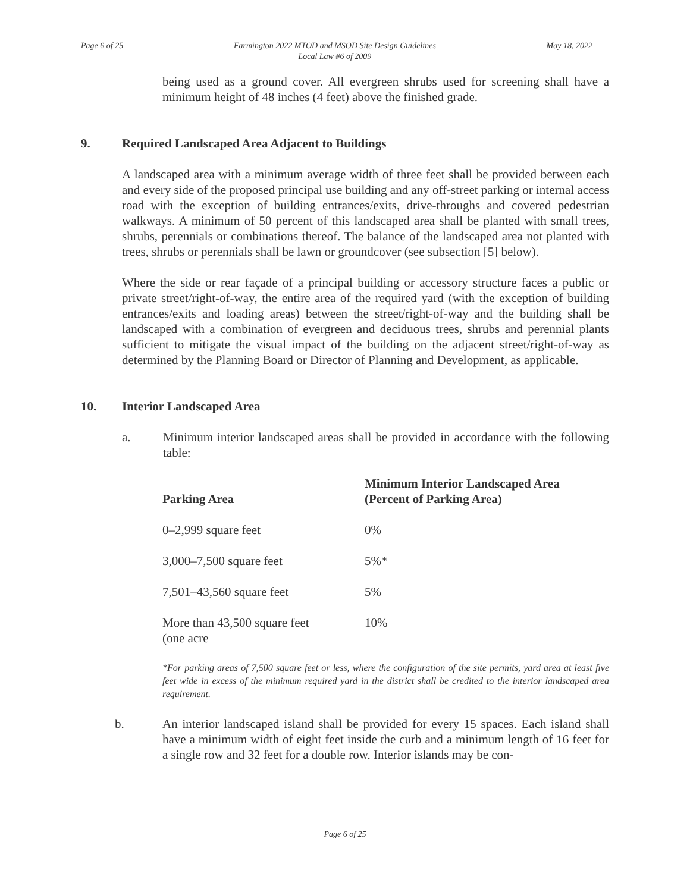Page 6 of 25 Farmington 2022 MTOD and MSOD Site Design Guidelines
Local Law #6 of 2009
May 18, 2022
being used as a ground cover. All evergreen shrubs used for screening shall have a minimum height of 48 inches (4 feet) above the finished grade.
9. Required Landscaped Area Adjacent to Buildings
A landscaped area with a minimum average width of three feet shall be provided between each and every side of the proposed principal use building and any off-street parking or internal access road with the exception of building entrances/exits, drive-throughs and covered pedestrian walkways. A minimum of 50 percent of this landscaped area shall be planted with small trees, shrubs, perennials or combinations thereof. The balance of the landscaped area not planted with trees, shrubs or perennials shall be lawn or groundcover (see subsection [5] below).
Where the side or rear façade of a principal building or accessory structure faces a public or private street/right-of-way, the entire area of the required yard (with the exception of building entrances/exits and loading areas) between the street/right-of-way and the building shall be landscaped with a combination of evergreen and deciduous trees, shrubs and perennial plants sufficient to mitigate the visual impact of the building on the adjacent street/right-of-way as determined by the Planning Board or Director of Planning and Development, as applicable.
10. Interior Landscaped Area
a. Minimum interior landscaped areas shall be provided in accordance with the following table:
| Parking Area | Minimum Interior Landscaped Area (Percent of Parking Area) |
| --- | --- |
| 0–2,999 square feet | 0% |
| 3,000–7,500 square feet | 5%* |
| 7,501–43,560 square feet | 5% |
| More than 43,500 square feet (one acre | 10% |
*For parking areas of 7,500 square feet or less, where the configuration of the site permits, yard area at least five feet wide in excess of the minimum required yard in the district shall be credited to the interior landscaped area requirement.
b. An interior landscaped island shall be provided for every 15 spaces. Each island shall have a minimum width of eight feet inside the curb and a minimum length of 16 feet for a single row and 32 feet for a double row. Interior islands may be con-
Page 6 of 25